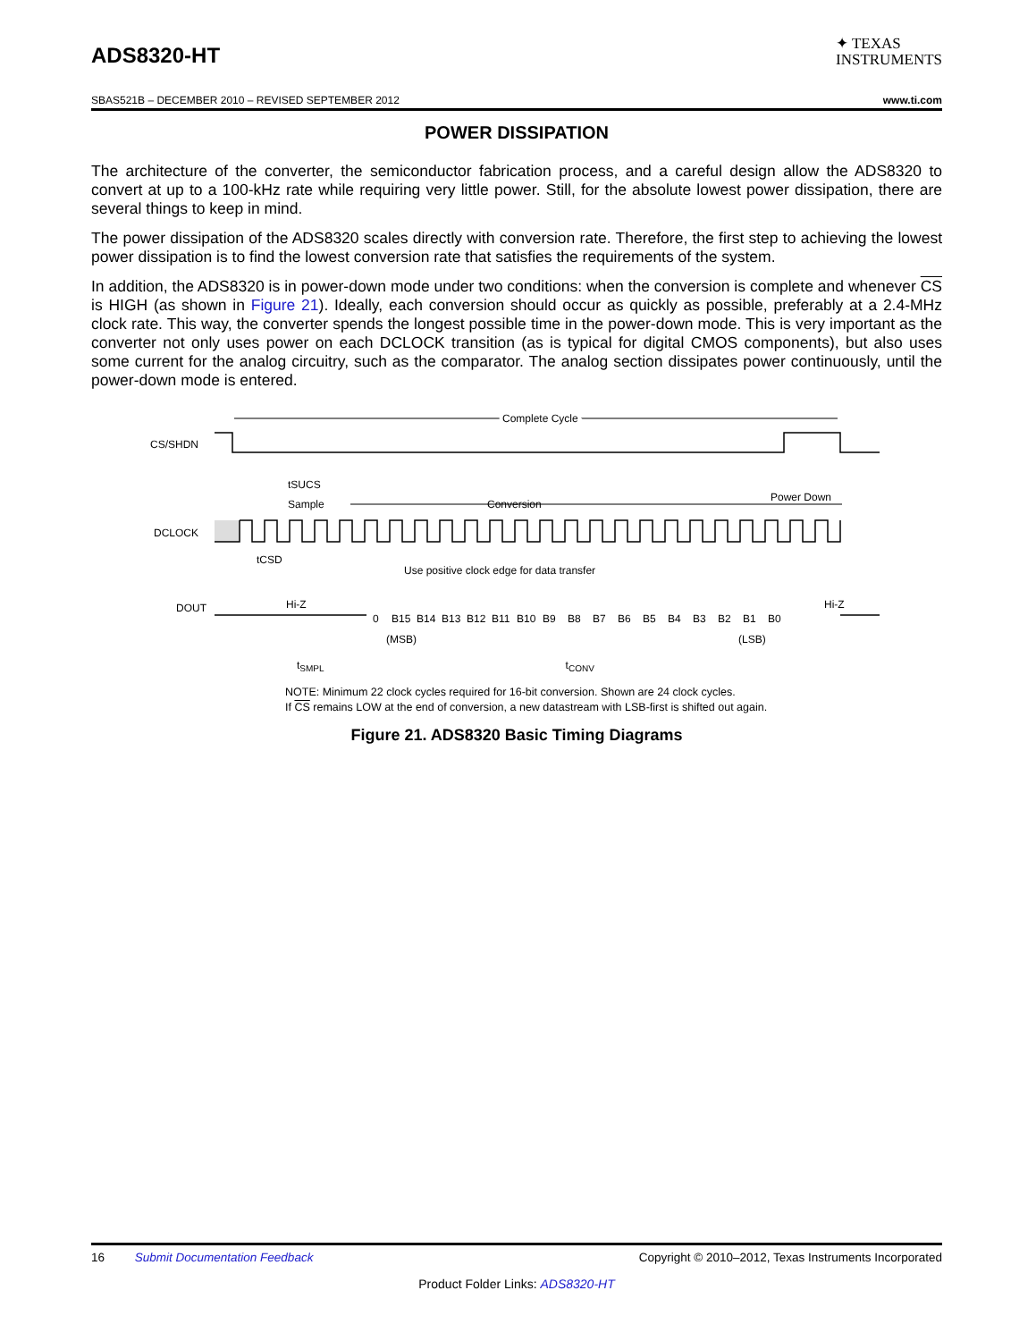ADS8320-HT
✦ TEXAS
INSTRUMENTS
SBAS521B – DECEMBER 2010 – REVISED SEPTEMBER 2012 www.ti.com
POWER DISSIPATION
The architecture of the converter, the semiconductor fabrication process, and a careful design allow the ADS8320 to convert at up to a 100-kHz rate while requiring very little power. Still, for the absolute lowest power dissipation, there are several things to keep in mind.
The power dissipation of the ADS8320 scales directly with conversion rate. Therefore, the first step to achieving the lowest power dissipation is to find the lowest conversion rate that satisfies the requirements of the system.
In addition, the ADS8320 is in power-down mode under two conditions: when the conversion is complete and whenever CS is HIGH (as shown in Figure 21). Ideally, each conversion should occur as quickly as possible, preferably at a 2.4-MHz clock rate. This way, the converter spends the longest possible time in the power-down mode. This is very important as the converter not only uses power on each DCLOCK transition (as is typical for digital CMOS components), but also uses some current for the analog circuitry, such as the comparator. The analog section dissipates power continuously, until the power-down mode is entered.
Complete Cycle
CS/SHDN
tSUCS
Sample
Conversion
Power Down
DCLOCK
tCSD
Use positive clock edge for data transfer
DOUT
Hi-Z
Hi-Z
0
B15
B14
B13
B12
B11
B10
B9
B8
B7
B6
B5
B4
B3
B2
B1
B0
(MSB) (LSB)
t<sub>SMPL</sub> t<sub>CONV</sub>
NOTE: Minimum 22 clock cycles required for 16-bit conversion. Shown are 24 clock cycles.
If CS remains LOW at the end of conversion, a new datastream with LSB-first is shifted out again.
Figure 21. ADS8320 Basic Timing Diagrams
16 Submit Documentation Feedback Copyright © 2010–2012, Texas Instruments Incorporated
Product Folder Links: ADS8320-HT